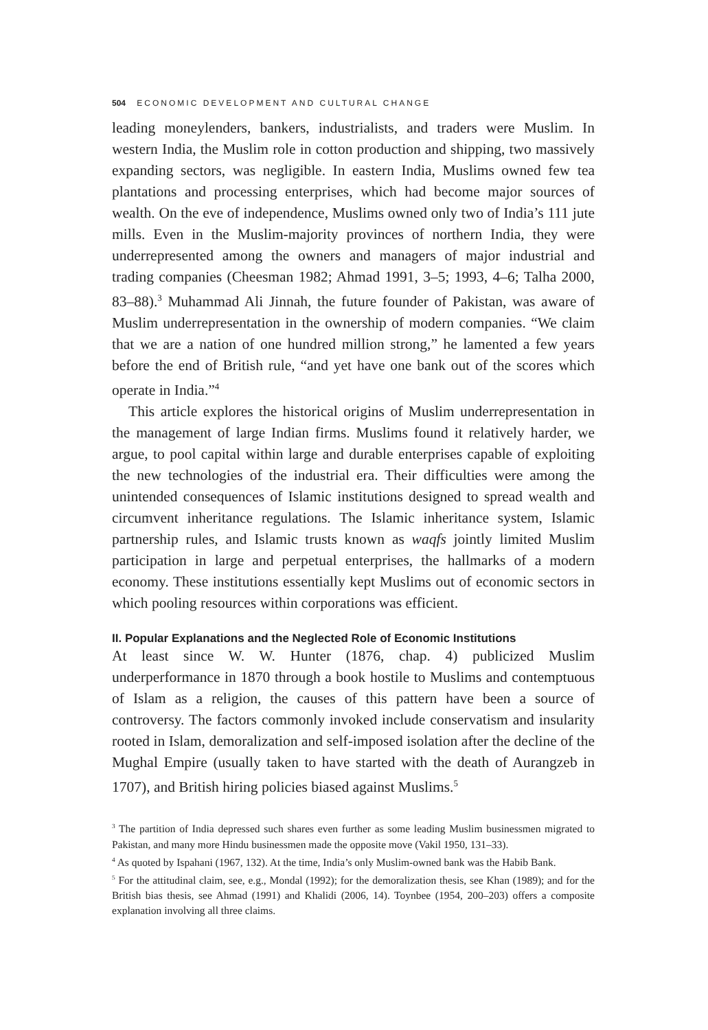504 ECONOMIC DEVELOPMENT AND CULTURAL CHANGE
leading moneylenders, bankers, industrialists, and traders were Muslim. In western India, the Muslim role in cotton production and shipping, two massively expanding sectors, was negligible. In eastern India, Muslims owned few tea plantations and processing enterprises, which had become major sources of wealth. On the eve of independence, Muslims owned only two of India’s 111 jute mills. Even in the Muslim-majority provinces of northern India, they were underrepresented among the owners and managers of major industrial and trading companies (Cheesman 1982; Ahmad 1991, 3–5; 1993, 4–6; Talha 2000, 83–88).<sup>3</sup> Muhammad Ali Jinnah, the future founder of Pakistan, was aware of Muslim underrepresentation in the ownership of modern companies. “We claim that we are a nation of one hundred million strong,” he lamented a few years before the end of British rule, “and yet have one bank out of the scores which operate in India.”<sup>4</sup>
This article explores the historical origins of Muslim underrepresentation in the management of large Indian firms. Muslims found it relatively harder, we argue, to pool capital within large and durable enterprises capable of exploiting the new technologies of the industrial era. Their difficulties were among the unintended consequences of Islamic institutions designed to spread wealth and circumvent inheritance regulations. The Islamic inheritance system, Islamic partnership rules, and Islamic trusts known as waqfs jointly limited Muslim participation in large and perpetual enterprises, the hallmarks of a modern economy. These institutions essentially kept Muslims out of economic sectors in which pooling resources within corporations was efficient.
II. Popular Explanations and the Neglected Role of Economic Institutions
At least since W. W. Hunter (1876, chap. 4) publicized Muslim underperformance in 1870 through a book hostile to Muslims and contemptuous of Islam as a religion, the causes of this pattern have been a source of controversy. The factors commonly invoked include conservatism and insularity rooted in Islam, demoralization and self-imposed isolation after the decline of the Mughal Empire (usually taken to have started with the death of Aurangzeb in 1707), and British hiring policies biased against Muslims.<sup>5</sup>
<sup>3</sup> The partition of India depressed such shares even further as some leading Muslim businessmen migrated to Pakistan, and many more Hindu businessmen made the opposite move (Vakil 1950, 131–33).
<sup>4</sup> As quoted by Ispahani (1967, 132). At the time, India’s only Muslim-owned bank was the Habib Bank.
<sup>5</sup> For the attitudinal claim, see, e.g., Mondal (1992); for the demoralization thesis, see Khan (1989); and for the British bias thesis, see Ahmad (1991) and Khalidi (2006, 14). Toynbee (1954, 200–203) offers a composite explanation involving all three claims.